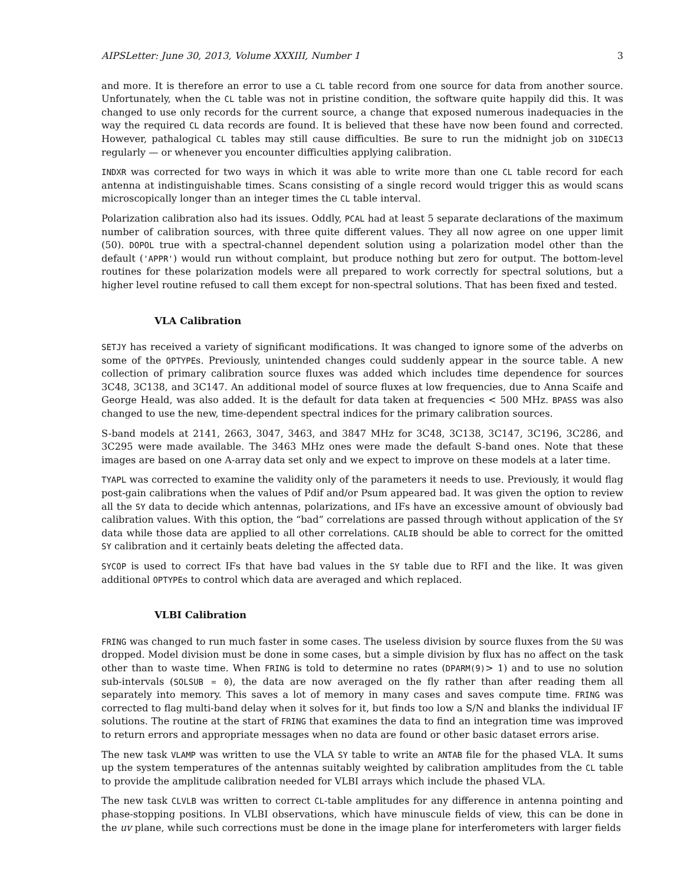AIPSLetter: June 30, 2013, Volume XXXIII, Number 1 3
and more. It is therefore an error to use a CL table record from one source for data from another source. Unfortunately, when the CL table was not in pristine condition, the software quite happily did this. It was changed to use only records for the current source, a change that exposed numerous inadequacies in the way the required CL data records are found. It is believed that these have now been found and corrected. However, pathalogical CL tables may still cause difficulties. Be sure to run the midnight job on 31DEC13 regularly — or whenever you encounter difficulties applying calibration.
INDXR was corrected for two ways in which it was able to write more than one CL table record for each antenna at indistinguishable times. Scans consisting of a single record would trigger this as would scans microscopically longer than an integer times the CL table interval.
Polarization calibration also had its issues. Oddly, PCAL had at least 5 separate declarations of the maximum number of calibration sources, with three quite different values. They all now agree on one upper limit (50). DOPOL true with a spectral-channel dependent solution using a polarization model other than the default ('APPR') would run without complaint, but produce nothing but zero for output. The bottom-level routines for these polarization models were all prepared to work correctly for spectral solutions, but a higher level routine refused to call them except for non-spectral solutions. That has been fixed and tested.
VLA Calibration
SETJY has received a variety of significant modifications. It was changed to ignore some of the adverbs on some of the OPTYPEs. Previously, unintended changes could suddenly appear in the source table. A new collection of primary calibration source fluxes was added which includes time dependence for sources 3C48, 3C138, and 3C147. An additional model of source fluxes at low frequencies, due to Anna Scaife and George Heald, was also added. It is the default for data taken at frequencies < 500 MHz. BPASS was also changed to use the new, time-dependent spectral indices for the primary calibration sources.
S-band models at 2141, 2663, 3047, 3463, and 3847 MHz for 3C48, 3C138, 3C147, 3C196, 3C286, and 3C295 were made available. The 3463 MHz ones were made the default S-band ones. Note that these images are based on one A-array data set only and we expect to improve on these models at a later time.
TYAPL was corrected to examine the validity only of the parameters it needs to use. Previously, it would flag post-gain calibrations when the values of Pdif and/or Psum appeared bad. It was given the option to review all the SY data to decide which antennas, polarizations, and IFs have an excessive amount of obviously bad calibration values. With this option, the “bad” correlations are passed through without application of the SY data while those data are applied to all other correlations. CALIB should be able to correct for the omitted SY calibration and it certainly beats deleting the affected data.
SYCOP is used to correct IFs that have bad values in the SY table due to RFI and the like. It was given additional OPTYPEs to control which data are averaged and which replaced.
VLBI Calibration
FRING was changed to run much faster in some cases. The useless division by source fluxes from the SU was dropped. Model division must be done in some cases, but a simple division by flux has no affect on the task other than to waste time. When FRING is told to determine no rates (DPARM(9)> 1) and to use no solution sub-intervals (SOLSUB = 0), the data are now averaged on the fly rather than after reading them all separately into memory. This saves a lot of memory in many cases and saves compute time. FRING was corrected to flag multi-band delay when it solves for it, but finds too low a S/N and blanks the individual IF solutions. The routine at the start of FRING that examines the data to find an integration time was improved to return errors and appropriate messages when no data are found or other basic dataset errors arise.
The new task VLAMP was written to use the VLA SY table to write an ANTAB file for the phased VLA. It sums up the system temperatures of the antennas suitably weighted by calibration amplitudes from the CL table to provide the amplitude calibration needed for VLBI arrays which include the phased VLA.
The new task CLVLB was written to correct CL-table amplitudes for any difference in antenna pointing and phase-stopping positions. In VLBI observations, which have minuscule fields of view, this can be done in the uv plane, while such corrections must be done in the image plane for interferometers with larger fields